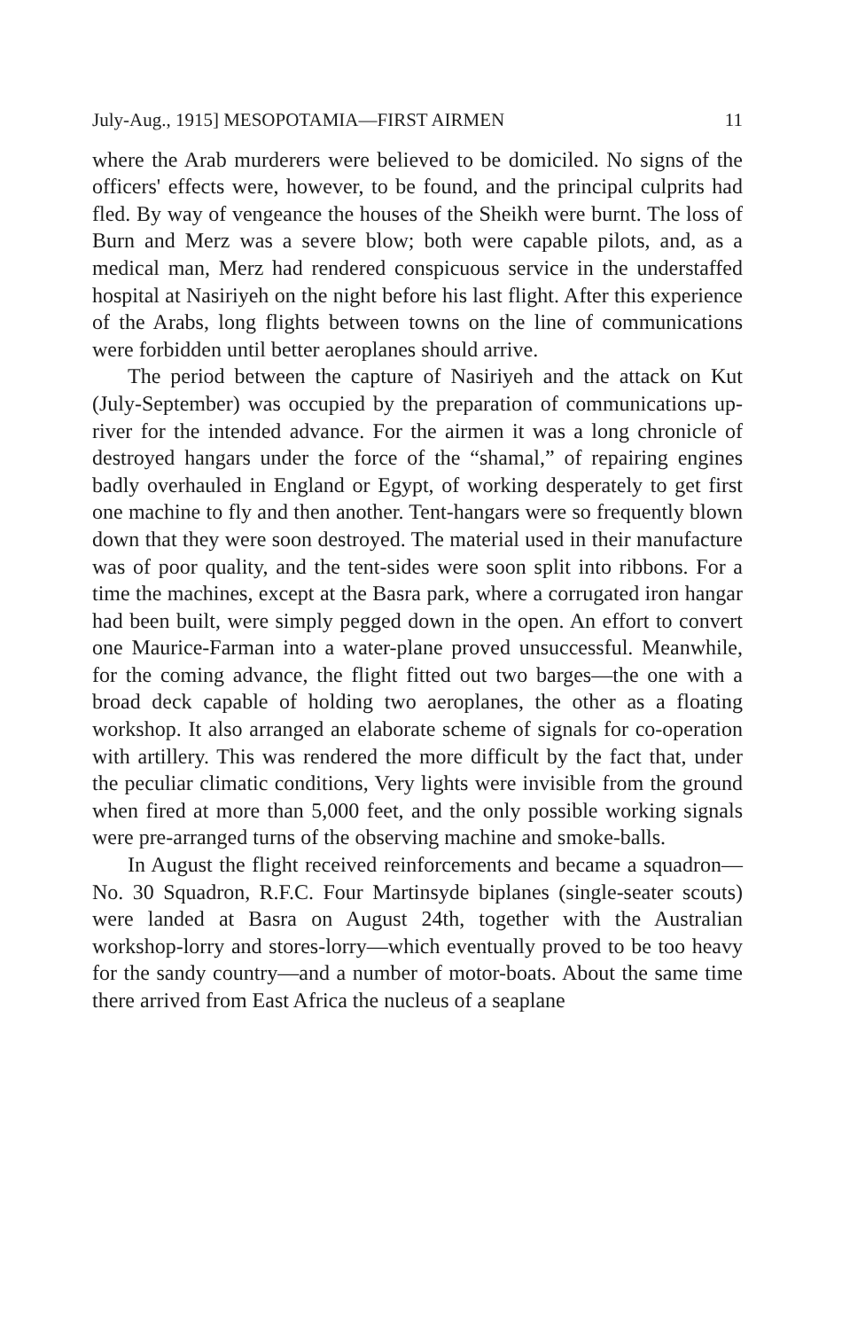July-Aug., 1915] MESOPOTAMIA—FIRST AIRMEN 11
where the Arab murderers were believed to be domiciled. No signs of the officers' effects were, however, to be found, and the principal culprits had fled. By way of vengeance the houses of the Sheikh were burnt. The loss of Burn and Merz was a severe blow; both were capable pilots, and, as a medical man, Merz had rendered conspicuous service in the understaffed hospital at Nasiriyeh on the night before his last flight. After this experience of the Arabs, long flights between towns on the line of communications were forbidden until better aeroplanes should arrive.
The period between the capture of Nasiriyeh and the attack on Kut (July-September) was occupied by the preparation of communications up-river for the intended advance. For the airmen it was a long chronicle of destroyed hangars under the force of the “shamal,” of repairing engines badly overhauled in England or Egypt, of working desperately to get first one machine to fly and then another. Tent-hangars were so frequently blown down that they were soon destroyed. The material used in their manufacture was of poor quality, and the tent-sides were soon split into ribbons. For a time the machines, except at the Basra park, where a corrugated iron hangar had been built, were simply pegged down in the open. An effort to convert one Maurice-Farman into a water-plane proved unsuccessful. Meanwhile, for the coming advance, the flight fitted out two barges—the one with a broad deck capable of holding two aeroplanes, the other as a floating workshop. It also arranged an elaborate scheme of signals for co-operation with artillery. This was rendered the more difficult by the fact that, under the peculiar climatic conditions, Very lights were invisible from the ground when fired at more than 5,000 feet, and the only possible working signals were pre-arranged turns of the observing machine and smoke-balls.
In August the flight received reinforcements and became a squadron—No. 30 Squadron, R.F.C. Four Martinsyde biplanes (single-seater scouts) were landed at Basra on August 24th, together with the Australian workshop-lorry and stores-lorry—which eventually proved to be too heavy for the sandy country—and a number of motor-boats. About the same time there arrived from East Africa the nucleus of a seaplane